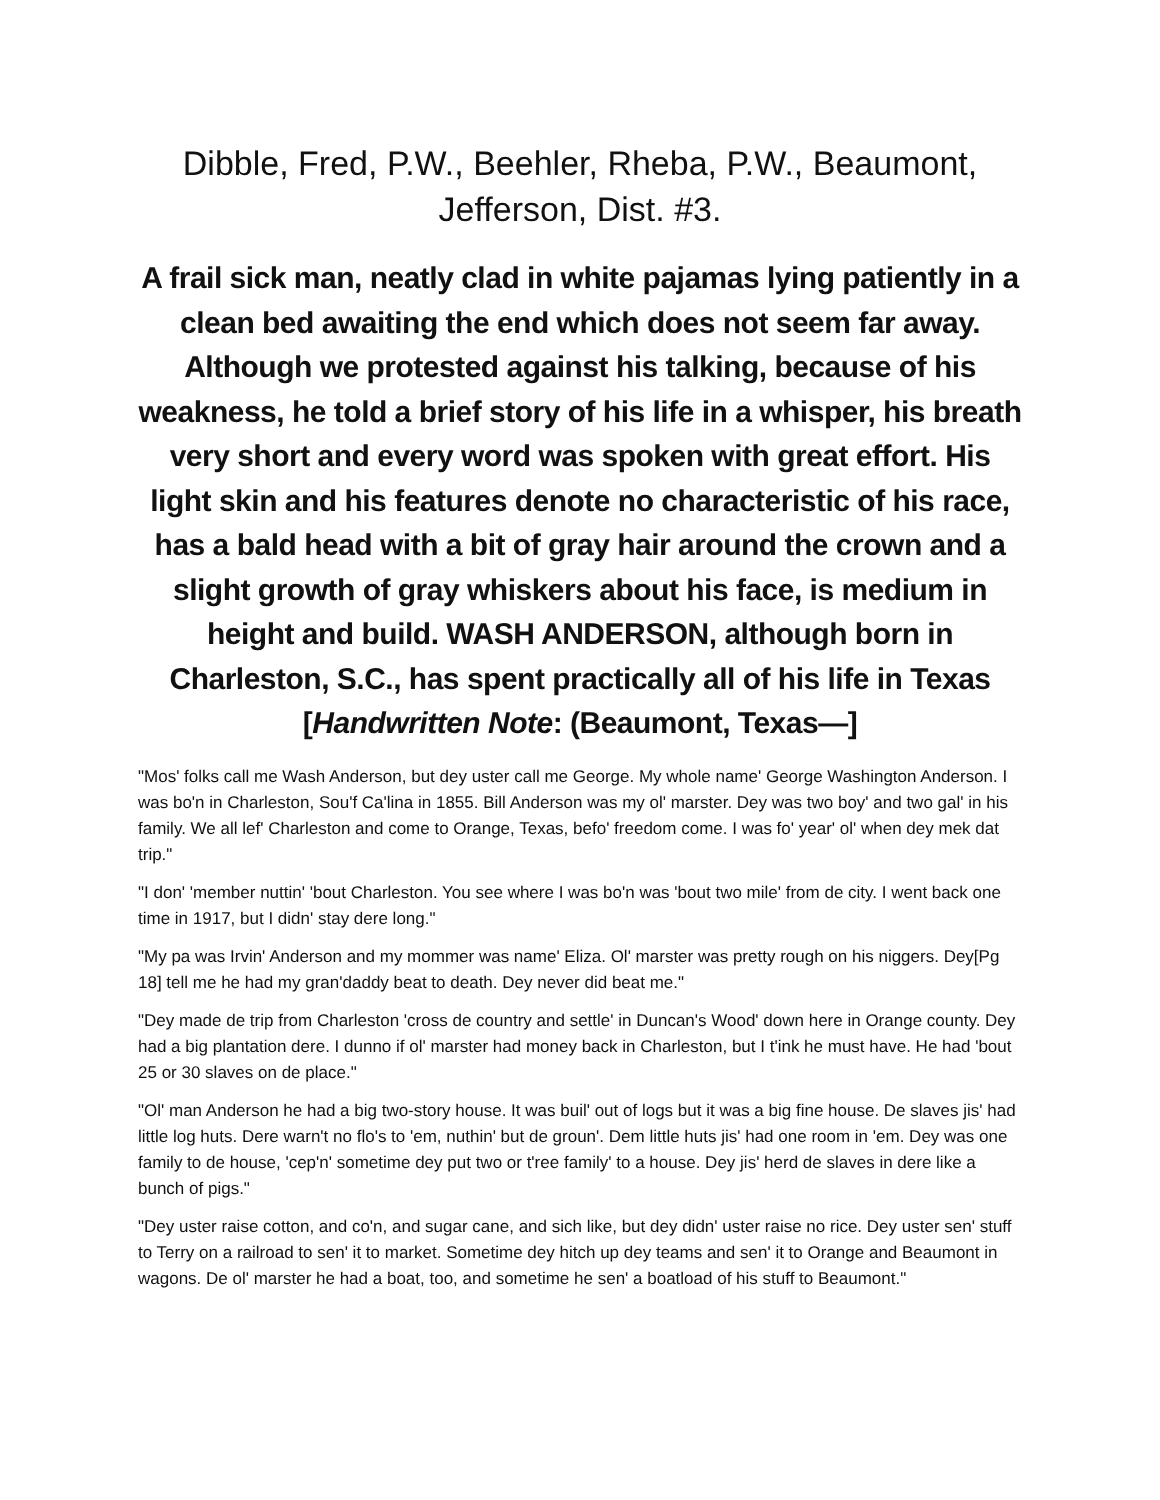Dibble, Fred, P.W., Beehler, Rheba, P.W., Beaumont, Jefferson, Dist. #3.
A frail sick man, neatly clad in white pajamas lying patiently in a clean bed awaiting the end which does not seem far away. Although we protested against his talking, because of his weakness, he told a brief story of his life in a whisper, his breath very short and every word was spoken with great effort. His light skin and his features denote no characteristic of his race, has a bald head with a bit of gray hair around the crown and a slight growth of gray whiskers about his face, is medium in height and build. WASH ANDERSON, although born in Charleston, S.C., has spent practically all of his life in Texas [Handwritten Note: (Beaumont, Texas—]
"Mos' folks call me Wash Anderson, but dey uster call me George. My whole name' George Washington Anderson. I was bo'n in Charleston, Sou'f Ca'lina in 1855. Bill Anderson was my ol' marster. Dey was two boy' and two gal' in his family. We all lef' Charleston and come to Orange, Texas, befo' freedom come. I was fo' year' ol' when dey mek dat trip."
"I don' 'member nuttin' 'bout Charleston. You see where I was bo'n was 'bout two mile' from de city. I went back one time in 1917, but I didn' stay dere long."
"My pa was Irvin' Anderson and my mommer was name' Eliza. Ol' marster was pretty rough on his niggers. Dey[Pg 18] tell me he had my gran'daddy beat to death. Dey never did beat me."
"Dey made de trip from Charleston 'cross de country and settle' in Duncan's Wood' down here in Orange county. Dey had a big plantation dere. I dunno if ol' marster had money back in Charleston, but I t'ink he must have. He had 'bout 25 or 30 slaves on de place."
"Ol' man Anderson he had a big two-story house. It was buil' out of logs but it was a big fine house. De slaves jis' had little log huts. Dere warn't no flo's to 'em, nuthin' but de groun'. Dem little huts jis' had one room in 'em. Dey was one family to de house, 'cep'n' sometime dey put two or t'ree family' to a house. Dey jis' herd de slaves in dere like a bunch of pigs."
"Dey uster raise cotton, and co'n, and sugar cane, and sich like, but dey didn' uster raise no rice. Dey uster sen' stuff to Terry on a railroad to sen' it to market. Sometime dey hitch up dey teams and sen' it to Orange and Beaumont in wagons. De ol' marster he had a boat, too, and sometime he sen' a boatload of his stuff to Beaumont."